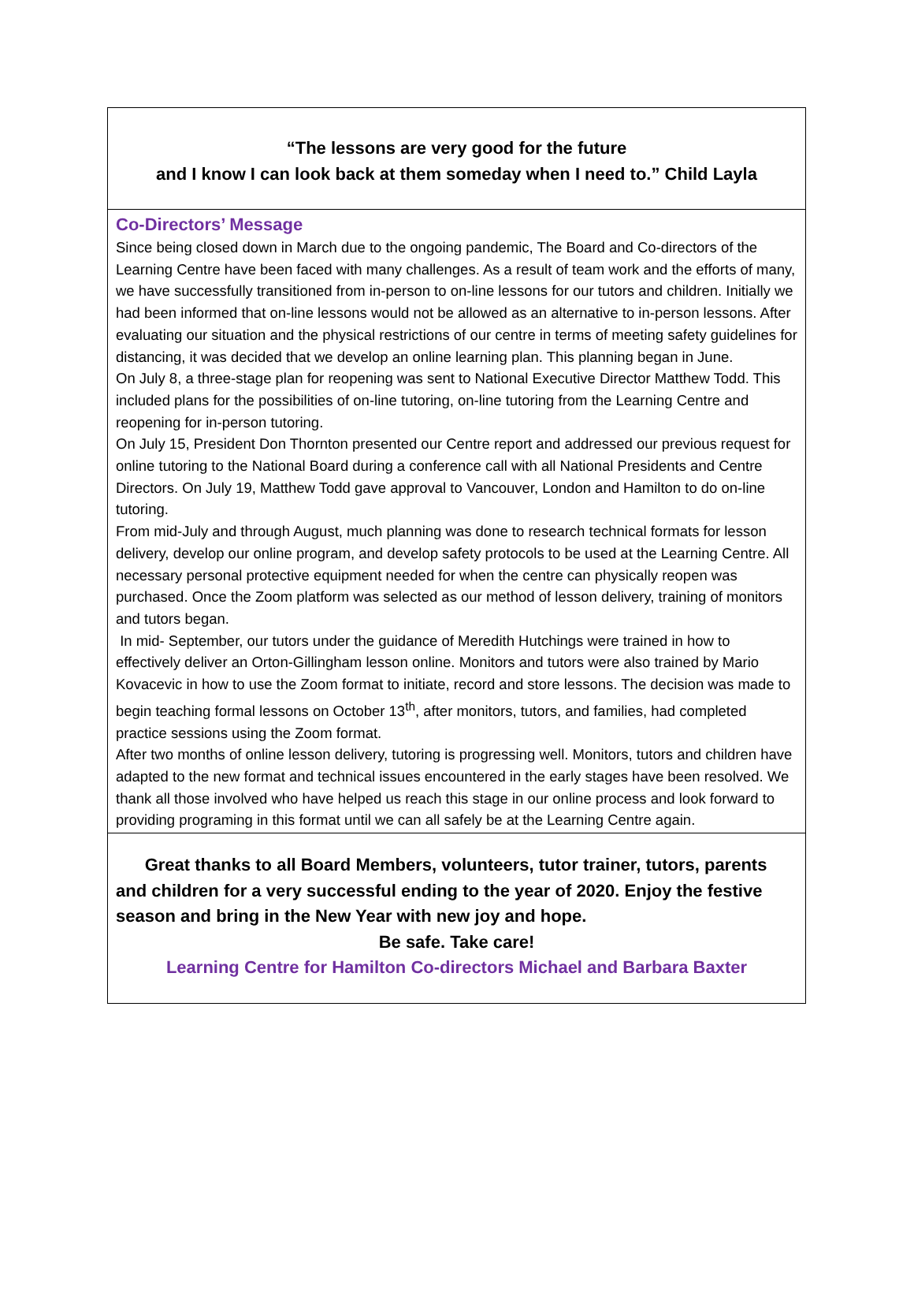“The lessons are very good for the future
and I know I can look back at them someday when I need to.” Child Layla
Co-Directors’ Message
Since being closed down in March due to the ongoing pandemic, The Board and Co-directors of the Learning Centre have been faced with many challenges. As a result of team work and the efforts of many, we have successfully transitioned from in-person to on-line lessons for our tutors and children. Initially we had been informed that on-line lessons would not be allowed as an alternative to in-person lessons. After evaluating our situation and the physical restrictions of our centre in terms of meeting safety guidelines for distancing, it was decided that we develop an online learning plan. This planning began in June.
On July 8, a three-stage plan for reopening was sent to National Executive Director Matthew Todd. This included plans for the possibilities of on-line tutoring, on-line tutoring from the Learning Centre and reopening for in-person tutoring.
On July 15, President Don Thornton presented our Centre report and addressed our previous request for online tutoring to the National Board during a conference call with all National Presidents and Centre Directors. On July 19, Matthew Todd gave approval to Vancouver, London and Hamilton to do on-line tutoring.
From mid-July and through August, much planning was done to research technical formats for lesson delivery, develop our online program, and develop safety protocols to be used at the Learning Centre. All necessary personal protective equipment needed for when the centre can physically reopen was purchased. Once the Zoom platform was selected as our method of lesson delivery, training of monitors and tutors began.
In mid- September, our tutors under the guidance of Meredith Hutchings were trained in how to effectively deliver an Orton-Gillingham lesson online. Monitors and tutors were also trained by Mario Kovacevic in how to use the Zoom format to initiate, record and store lessons. The decision was made to begin teaching formal lessons on October 13<sup>th</sup>, after monitors, tutors, and families, had completed practice sessions using the Zoom format.
After two months of online lesson delivery, tutoring is progressing well. Monitors, tutors and children have adapted to the new format and technical issues encountered in the early stages have been resolved. We thank all those involved who have helped us reach this stage in our online process and look forward to providing programing in this format until we can all safely be at the Learning Centre again.
Great thanks to all Board Members, volunteers, tutor trainer, tutors, parents and children for a very successful ending to the year of 2020. Enjoy the festive season and bring in the New Year with new joy and hope.
Be safe. Take care!
Learning Centre for Hamilton Co-directors Michael and Barbara Baxter